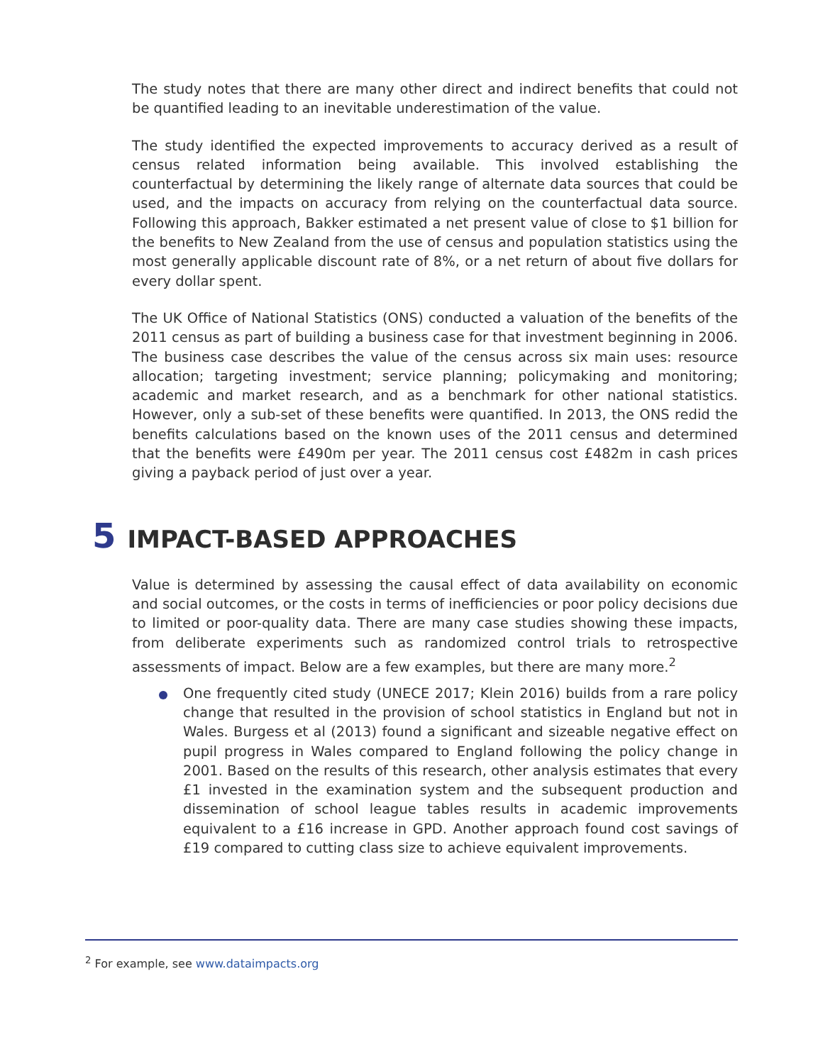The study notes that there are many other direct and indirect benefits that could not be quantified leading to an inevitable underestimation of the value.
The study identified the expected improvements to accuracy derived as a result of census related information being available. This involved establishing the counterfactual by determining the likely range of alternate data sources that could be used, and the impacts on accuracy from relying on the counterfactual data source. Following this approach, Bakker estimated a net present value of close to $1 billion for the benefits to New Zealand from the use of census and population statistics using the most generally applicable discount rate of 8%, or a net return of about five dollars for every dollar spent.
The UK Office of National Statistics (ONS) conducted a valuation of the benefits of the 2011 census as part of building a business case for that investment beginning in 2006. The business case describes the value of the census across six main uses: resource allocation; targeting investment; service planning; policymaking and monitoring; academic and market research, and as a benchmark for other national statistics. However, only a sub-set of these benefits were quantified. In 2013, the ONS redid the benefits calculations based on the known uses of the 2011 census and determined that the benefits were £490m per year. The 2011 census cost £482m in cash prices giving a payback period of just over a year.
5 IMPACT-BASED APPROACHES
Value is determined by assessing the causal effect of data availability on economic and social outcomes, or the costs in terms of inefficiencies or poor policy decisions due to limited or poor-quality data. There are many case studies showing these impacts, from deliberate experiments such as randomized control trials to retrospective assessments of impact. Below are a few examples, but there are many more.<sup>2</sup>
One frequently cited study (UNECE 2017; Klein 2016) builds from a rare policy change that resulted in the provision of school statistics in England but not in Wales. Burgess et al (2013) found a significant and sizeable negative effect on pupil progress in Wales compared to England following the policy change in 2001. Based on the results of this research, other analysis estimates that every £1 invested in the examination system and the subsequent production and dissemination of school league tables results in academic improvements equivalent to a £16 increase in GPD. Another approach found cost savings of £19 compared to cutting class size to achieve equivalent improvements.
<sup>2</sup> For example, see www.dataimpacts.org